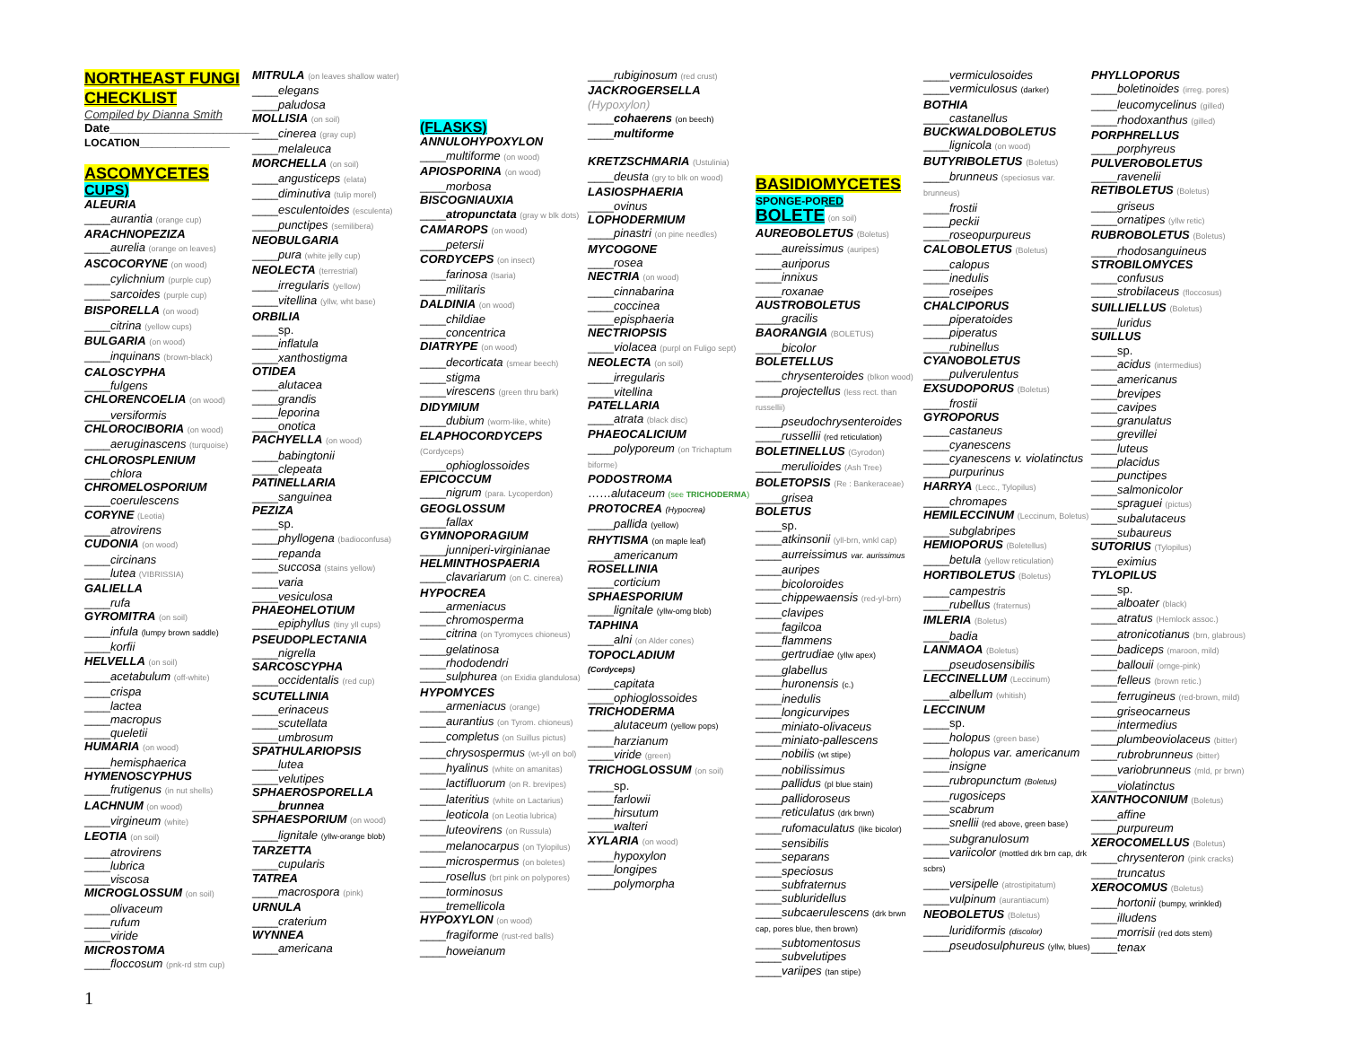NORTHEAST FUNGI CHECKLIST
Compiled by Dianna Smith
Date_______________________
LOCATION_______________
ASCOMYCETES
CUPS)
ALEURIA
____aurantia (orange cup)
ARACHNOPEZIZA
____aurelia (orange on leaves)
ASCOCORYNE (on wood)
____cylichnium (purple cup)
____sarcoides (purple cup)
BISPORELLA (on wood)
____citrina (yellow cups)
BULGARIA (on wood)
____inquinans (brown-black)
CALOSCYPHA
____fulgens
CHLORENCOELIA (on wood)
____versiformis
CHLOROCIBORIA (on wood)
____aeruginascens (turquoise)
CHLOROSPLENIUM
____chlora
CHROMELOSPORIUM
____coerulescens
CORYNE (Leotia)
____atrovirens
CUDONIA (on wood)
____circinans
____lutea (VIBRISSIA)
GALIELLA
____rufa
GYROMITRA (on soil)
____infula (lumpy brown saddle)
____korfii
HELVELLA (on soil)
____acetabulum (off-white)
____crispa
____lactea
____macropus
____queletii
HUMARIA (on wood)
____hemisphaerica
HYMENOSCYPHUS
____frutigenus (in nut shells)
LACHNUM (on wood)
____virgineum (white)
LEOTIA (on soil)
____atrovirens
____lubrica
____viscosa
MICROGLOSSUM (on soil)
____olivaceum
____rufum
____viride
MICROSTOMA
____floccosum (pnk-rd stm cup)
MITRULA (on leaves shallow water)
____elegans
____paludosa
MOLLISIA (on soil)
____cinerea (gray cup)
____melaleuca
MORCHELLA (on soil)
____angusticeps (elata)
____diminutiva (tulip morel)
____esculentoides (esculenta)
____punctipes (semilibera)
NEOBULGARIA
____pura (white jelly cup)
NEOLECTA (terrestrial)
____irregularis (yellow)
____vitellina (yllw, wht base)
ORBILIA
____sp.
____inflatula
____xanthostigma
OTIDEA
____alutacea
____grandis
____leporina
____onotica
PACHYELLA (on wood)
____babingtonii
____clepeata
PATINELLARIA
____sanguinea
PEZIZA
____sp.
____phyllogena (badioconfusa)
____repanda
____succosa (stains yellow)
____varia
____vesiculosa
PHAEOHELOTIUM
____epiphyllus (tiny yll cups)
PSEUDOPLECTANIA
____nigrella
SARCOSCYPHA
____occidentalis (red cup)
SCUTELLINIA
____erinaceus
____scutellata
____umbrosum
SPATHULARIOPSIS
____lutea
____velutipes
SPHAEROSPORELLA
____brunnea
SPHAESPORIUM (on wood)
____lignitale (yllw-orange blob)
TARZETTA
____cupularis
TATREA
____macrospora (pink)
URNULA
____craterium
WYNNEA
____americana
(FLASKS)
ANNULOHYPOXYLON
____multiforme (on wood)
APIOSPORINA (on wood)
____morbosa
BISCOGNIAUXIA
____atropunctata (gray w blk dots)
CAMAROPS (on wood)
____petersii
CORDYCEPS (on insect)
____farinosa (Isaria)
____militaris
DALDINIA (on wood)
____childiae
____concentrica
DIATRYPE (on wood)
____decorticata (smear beech)
____stigma
____virescens (green thru bark)
DIDYMIUM
____dubium (worm-like, white)
ELAPHOCORDYCEPS (Cordyceps)
____ophioglossoides
EPICOCCUM
____nigrum (para. Lycoperdon)
GEOGLOSSUM
____fallax
GYMNOPORAGIUM
____junniperi-virginianae
HELMINTHOSPAERIA
____clavariarum (on C. cinerea)
HYPOCREA
____armeniacus
____chromosperma
____citrina (on Tyromyces chioneus)
____gelatinosa
____rhododendri
____sulphurea (on Exidia glandulosa)
HYPOMYCES
____armeniacus (orange)
____aurantius (on Tyrom. chioneus)
____completus (on Suillus pictus)
____chrysospermus (wt-yll on bol)
____hyalinus (white on amanitas)
____lactifluorum (on R. brevipes)
____lateritius (white on Lactarius)
____leoticola (on Leotia lubrica)
____luteovirens (on Russula)
____melanocarpus (on Tylopilus)
____microspermus (on boletes)
____rosellus (brt pink on polypores)
____torminosus
____tremellicola
HYPOXYLON (on wood)
____fragiforme (rust-red balls)
____howeianum
____rubiginosum (red crust)
JACKROGERSELLA
(Hypoxylon)
____cohaerens (on beech)
____multiforme
KRETZSCHMARIA (Ustulinia)
____deusta (gry to blk on wood)
LASIOSPHAERIA
____ovinus
LOPHODERMIUM
____pinastri (on pine needles)
MYCOGONE
____rosea
NECTRIA (on wood)
____cinnabarina
____coccinea
____episphaeria
NECTRIOPSIS
____violacea (purpl on Fuligo sept)
NEOLECTA (on soil)
____irregularis
____vitellina
PATELLARIA
____atrata (black disc)
PHAEOCALICIUM
____polyporeum (on Trichaptum biforme)
PODOSTROMA
……alutaceum (see TRICHODERMA)
PROTOCREA (Hypocrea)
____pallida (yellow)
RHYTISMA (on maple leaf)
____americanum
ROSELLINIA
____corticium
SPHAESPORIUM
____lignitale (yllw-omg blob)
TAPHINA
____alni (on Alder cones)
TOPOCLADIUM
(Cordyceps)
____capitata
____ophioglossoides
TRICHODERMA
____alutaceum (yellow pops)
____harzianum
____viride (green)
TRICHOGLOSSUM (on soil)
____sp.
____farlowii
____hirsutum
____walteri
XYLARIA (on wood)
____hypoxylon
____longipes
____polymorpha
BASIDIOMYCETES
SPONGE-PORED
BOLETE (on soil)
AUREOBOLETUS (Boletus)
____aureissimus (auripes)
____auriporus
____innixus
____roxanae
AUSTROBOLETUS
____gracilis
BAORANGIA (BOLETUS)
____bicolor
BOLETELLUS
____chrysenteroides (blkon wood)
____projectellus (less rect. than russellii)
____pseudochrysenteroides
____russellii (red reticulation)
BOLETINELLUS (Gyrodon)
____merulioides (Ash Tree)
BOLETOPSIS (Re : Bankeraceae)
____grisea
BOLETUS
____sp.
____atkinsonii (yll-brn, wnkl cap)
____aurreissimus var. aurissimus
____auripes
____bicoloroides
____chippewaensis (red-yl-brn)
____clavipes
____fagilcoa
____flammens
____gertrudiae (yllw apex)
____glabellus
____huronensis (c.)
____inedulis
____longicurvipes
____miniato-olivaceus
____miniato-pallescens
____nobilis (wt stipe)
____nobilissimus
____pallidus (pl blue stain)
____pallidoroseus
____reticulatus (drk brwn)
____rufomaculatus (like bicolor)
____sensibilis
____separans
____speciosus
____subfraternus
____subluridellus
____subcaerulescens (drk brwn cap, pores blue, then brown)
____subtomentosus
____subvelutipes
____variipes (tan stipe)
____vermiculosoides
____vermiculosus (darker)
BOTHIA
____castanellus
BUCKWALDOBOLETUS
____lignicola (on wood)
BUTYRIBOLETUS (Boletus)
____brunneus (speciosus var. brunneus)
____frostii
____peckii
____roseopurpureus
CALOBOLETUS (Boletus)
____calopus
____inedulis
____roseipes
CHALCIPORUS
____piperatoides
____piperatus
____rubinellus
CYANOBOLETUS
____pulverulentus
EXSUDOPORUS (Boletus)
____frostii
GYROPORUS
____castaneus
____cyanescens
____cyanescens v. violatinctus
____purpurinus
HARRYA (Lecc., Tylopilus)
____chromapes
HEMILECCINUM (Leccinum, Boletus)
____subglabripes
HEMIOPORUS (Boletellus)
____betula (yellow reticulation)
HORTIBOLETUS (Boletus)
____campestris
____rubellus (fraternus)
IMLERIA (Boletus)
____badia
LANMAOA (Boletus)
____pseudosensibilis
LECCINELLUM (Leccinum)
____albellum (whitish)
LECCINUM
____sp.
____holopus (green base)
____holopus var. americanum
____insigne
____rubropunctum (Boletus)
____rugosiceps
____scabrum
____snellii (red above, green base)
____subgranulosum
____variicolor (mottled drk brn cap, drk scbrs)
____versipelle (atrostipitatum)
____vulpinum (aurantiacum)
NEOBOLETUS (Boletus)
____luridiformis (discolor)
____pseudosulphureus (yllw, blues)
PHYLLOPORUS
____boletinoides (irreg. pores)
____leucomycelinus (gilled)
____rhodoxanthus (gilled)
PORPHRELLUS
____porphyreus
PULVEROBOLETUS
____ravenelii
RETIBOLETUS (Boletus)
____griseus
____ornatipes (yllw retic)
RUBROBOLETUS (Boletus)
____rhodosanguineus
STROBILOMYCES
____confusus
____strobilaceus (floccosus)
SUILLIELLUS (Boletus)
____luridus
SUILLUS
____sp.
____acidus (intermedius)
____americanus
____brevipes
____cavipes
____granulatus
____grevillei
____luteus
____placidus
____punctipes
____salmonicolor
____spraguei (pictus)
____subalutaceus
____subaureus
SUTORIUS (Tylopilus)
____eximius
TYLOPILUS
____sp.
____alboater (black)
____atratus (Hemlock assoc.)
____atronicotianus (brn, glabrous)
____badiceps (maroon, mild)
____ballouii (ornge-pink)
____felleus (brown retic.)
____ferrugineus (red-brown, mild)
____griseocarneus
____intermedius
____plumbeoviolaceus (bitter)
____rubrobrunneus (bitter)
____variobrunneus (mld, pr brwn)
____violatinctus
XANTHOCONIUM (Boletus)
____affine
____purpureum
XEROCOMELLUS (Boletus)
____chrysenteron (pink cracks)
____truncatus
XEROCOMUS (Boletus)
____hortonii (bumpy, wrinkled)
____illudens
____morrisii (red dots stem)
____tenax
1